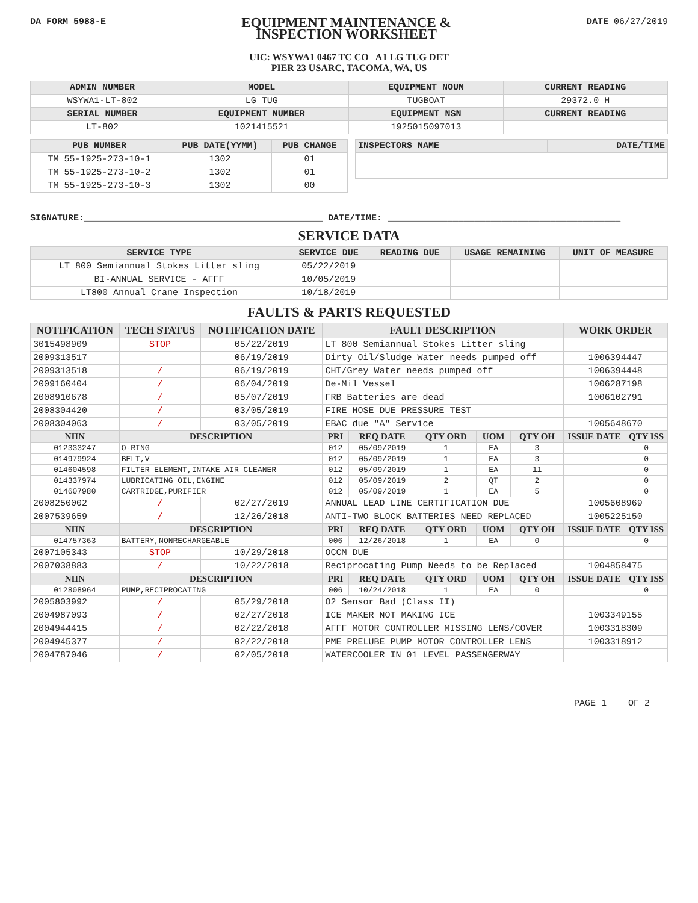DA FORM 5988-E
EQUIPMENT MAINTENANCE &
INSPECTION WORKSHEET
DATE 06/27/2019
UIC: WSYWA1 0467 TC CO A1 LG TUG DET
PIER 23 USARC, TACOMA, WA, US
| ADMIN NUMBER | MODEL | EQUIPMENT NOUN | CURRENT READING |
| --- | --- | --- | --- |
| WSYWA1-LT-802 | LG TUG | TUGBOAT | 29372.0 H |
| SERIAL NUMBER | EQUIPMENT NUMBER | EQUIPMENT NSN | CURRENT READING |
| LT-802 | 1021415521 | 1925015097013 | |
| PUB NUMBER | PUB DATE(YYMM) | PUB CHANGE |
| --- | --- | --- |
| TM 55-1925-273-10-1 | 1302 | 01 |
| TM 55-1925-273-10-2 | 1302 | 01 |
| TM 55-1925-273-10-3 | 1302 | 00 |
| INSPECTORS NAME | DATE/TIME |
| --- | --- |
SIGNATURE:____________________________________________ DATE/TIME: ___________________________________________
SERVICE DATA
| SERVICE TYPE | SERVICE DUE | READING DUE | USAGE REMAINING | UNIT OF MEASURE |
| --- | --- | --- | --- | --- |
| LT 800 Semiannual Stokes Litter sling | 05/22/2019 | | | |
| BI-ANNUAL SERVICE - AFFF | 10/05/2019 | | | |
| LT800 Annual Crane Inspection | 10/18/2019 | | | |
FAULTS & PARTS REQUESTED
| NOTIFICATION | TECH STATUS | NOTIFICATION DATE | FAULT DESCRIPTION | | | | | | WORK ORDER | |
| --- | --- | --- | --- | --- | --- | --- | --- | --- | --- | --- |
| 3015498909 | STOP | 05/22/2019 | LT 800 Semiannual Stokes Litter sling | | | | | | | |
| 2009313517 | | 06/19/2019 | Dirty Oil/Sludge Water needs pumped off | | | | | | 1006394447 | |
| 2009313518 | / | 06/19/2019 | CHT/Grey Water needs pumped off | | | | | | 1006394448 | |
| 2009160404 | / | 06/04/2019 | De-Mil Vessel | | | | | | 1006287198 | |
| 2008910678 | / | 05/07/2019 | FRB Batteries are dead | | | | | | 1006102791 | |
| 2008304420 | / | 03/05/2019 | FIRE HOSE DUE PRESSURE TEST | | | | | | | |
| 2008304063 | / | 03/05/2019 | EBAC due "A" Service | | | | | | 1005648670 | |
| NIIN | DESCRIPTION | | | PRI | REQ DATE | QTY ORD | UOM | QTY OH | ISSUE DATE | QTY ISS |
| 012333247 | O-RING | | | 012 | 05/09/2019 | 1 | EA | 3 | | 0 |
| 014979924 | BELT,V | | | 012 | 05/09/2019 | 1 | EA | 3 | | 0 |
| 014604598 | FILTER ELEMENT,INTAKE AIR CLEANER | | | 012 | 05/09/2019 | 1 | EA | 11 | | 0 |
| 014337974 | LUBRICATING OIL,ENGINE | | | 012 | 05/09/2019 | 2 | QT | 2 | | 0 |
| 014607980 | CARTRIDGE,PURIFIER | | | 012 | 05/09/2019 | 1 | EA | 5 | | 0 |
| 2008250002 | / | 02/27/2019 | ANNUAL LEAD LINE CERTIFICATION DUE | | | | | | 1005608969 | |
| 2007539659 | / | 12/26/2018 | ANTI-TWO BLOCK BATTERIES NEED REPLACED | | | | | | 1005225150 | |
| NIIN | DESCRIPTION | | | PRI | REQ DATE | QTY ORD | UOM | QTY OH | ISSUE DATE | QTY ISS |
| 014757363 | BATTERY,NONRECHARGEABLE | | | 006 | 12/26/2018 | 1 | EA | 0 | | 0 |
| 2007105343 | STOP | 10/29/2018 | OCCM DUE | | | | | | | |
| 2007038883 | / | 10/22/2018 | Reciprocating Pump Needs to be Replaced | | | | | | 1004858475 | |
| NIIN | DESCRIPTION | | | PRI | REQ DATE | QTY ORD | UOM | QTY OH | ISSUE DATE | QTY ISS |
| 012808964 | PUMP,RECIPROCATING | | | 006 | 10/24/2018 | 1 | EA | 0 | | 0 |
| 2005803992 | / | 05/29/2018 | O2 Sensor Bad (Class II) | | | | | | | |
| 2004987093 | / | 02/27/2018 | ICE MAKER NOT MAKING ICE | | | | | | 1003349155 | |
| 2004944415 | / | 02/22/2018 | AFFF MOTOR CONTROLLER MISSING LENS/COVER | | | | | | 1003318309 | |
| 2004945377 | / | 02/22/2018 | PME PRELUBE PUMP MOTOR CONTROLLER LENS | | | | | | 1003318912 | |
| 2004787046 | / | 02/05/2018 | WATERCOOLER IN 01 LEVEL PASSENGERWAY | | | | | | | |
PAGE 1 OF 2